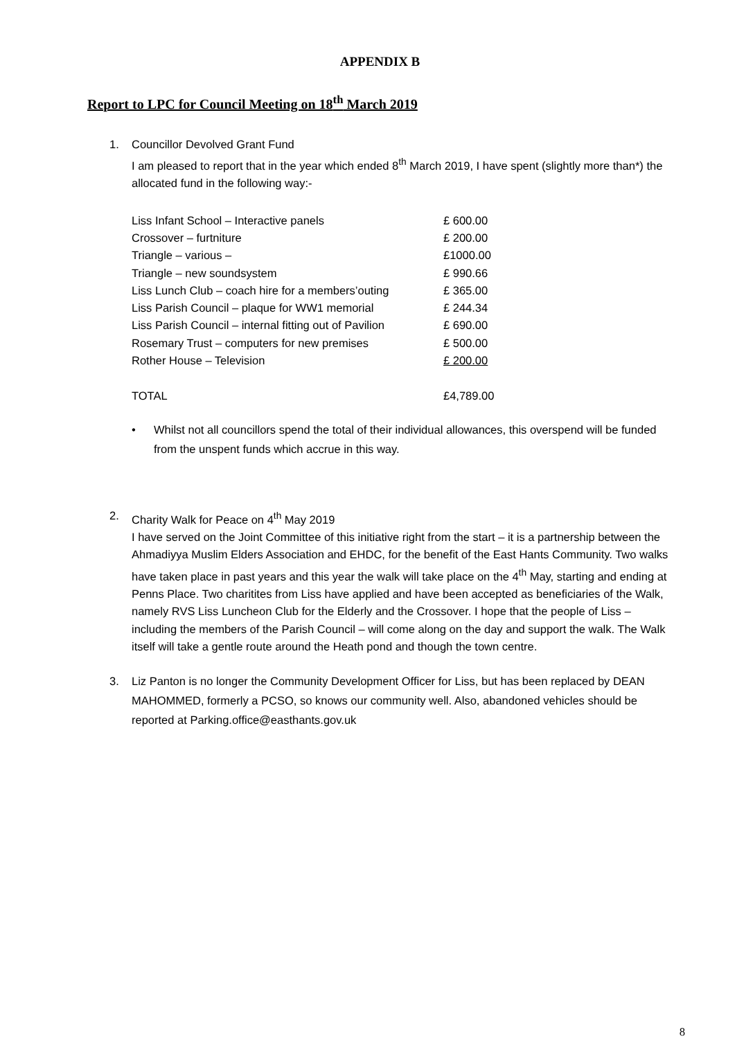APPENDIX B
Report to LPC for Council Meeting on 18<sup>th</sup> March 2019
1. Councillor Devolved Grant Fund
I am pleased to report that in the year which ended 8<sup>th</sup> March 2019, I have spent (slightly more than*) the allocated fund in the following way:-
| Liss Infant School – Interactive panels | £ 600.00 |
| Crossover – furtniture | £ 200.00 |
| Triangle – various – | £1000.00 |
| Triangle – new soundsystem | £ 990.66 |
| Liss Lunch Club – coach hire for a members’outing | £ 365.00 |
| Liss Parish Council – plaque for WW1 memorial | £ 244.34 |
| Liss Parish Council – internal fitting out of Pavilion | £ 690.00 |
| Rosemary Trust – computers for new premises | £ 500.00 |
| Rother House – Television | £ 200.00 |
| TOTAL | £4,789.00 |
• Whilst not all councillors spend the total of their individual allowances, this overspend will be funded from the unspent funds which accrue in this way.
2. Charity Walk for Peace on 4<sup>th</sup> May 2019
I have served on the Joint Committee of this initiative right from the start – it is a partnership between the Ahmadiyya Muslim Elders Association and EHDC, for the benefit of the East Hants Community. Two walks have taken place in past years and this year the walk will take place on the 4<sup>th</sup> May, starting and ending at Penns Place. Two charitites from Liss have applied and have been accepted as beneficiaries of the Walk, namely RVS Liss Luncheon Club for the Elderly and the Crossover. I hope that the people of Liss – including the members of the Parish Council – will come along on the day and support the walk. The Walk itself will take a gentle route around the Heath pond and though the town centre.
3. Liz Panton is no longer the Community Development Officer for Liss, but has been replaced by DEAN MAHOMMED, formerly a PCSO, so knows our community well. Also, abandoned vehicles should be reported at Parking.office@easthants.gov.uk
8